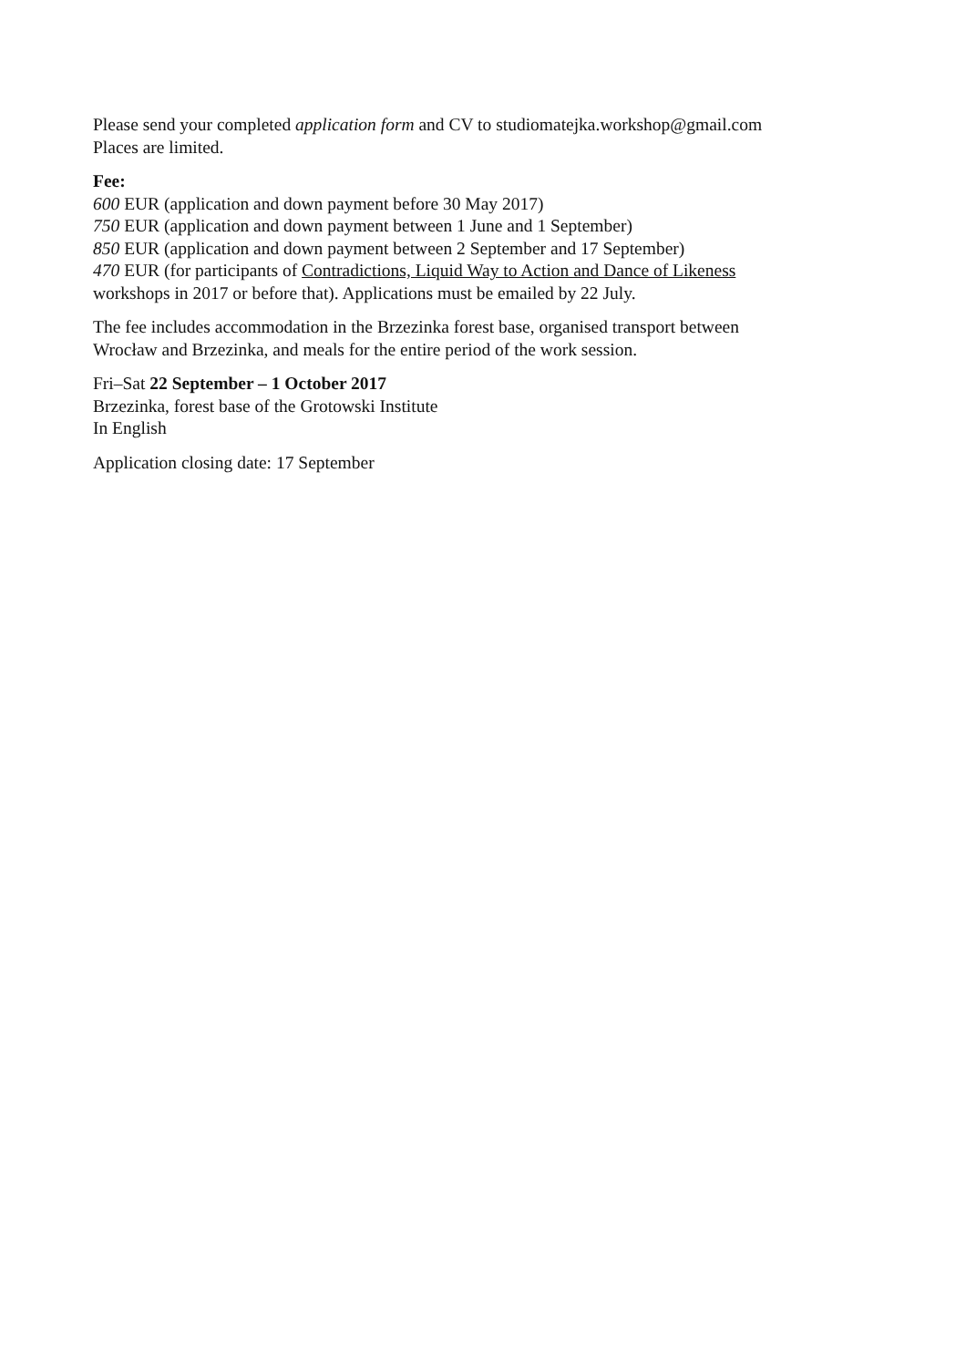Please send your completed application form and CV to studiomatejka.workshop@gmail.com
Places are limited.
Fee:
600 EUR (application and down payment before 30 May 2017)
750 EUR (application and down payment between 1 June and 1 September)
850 EUR (application and down payment between 2 September and 17 September)
470 EUR (for participants of Contradictions, Liquid Way to Action and Dance of Likeness
workshops in 2017 or before that). Applications must be emailed by 22 July.
The fee includes accommodation in the Brzezinka forest base, organised transport between
Wrocław and Brzezinka, and meals for the entire period of the work session.
Fri–Sat 22 September – 1 October 2017
Brzezinka, forest base of the Grotowski Institute
In English
Application closing date: 17 September